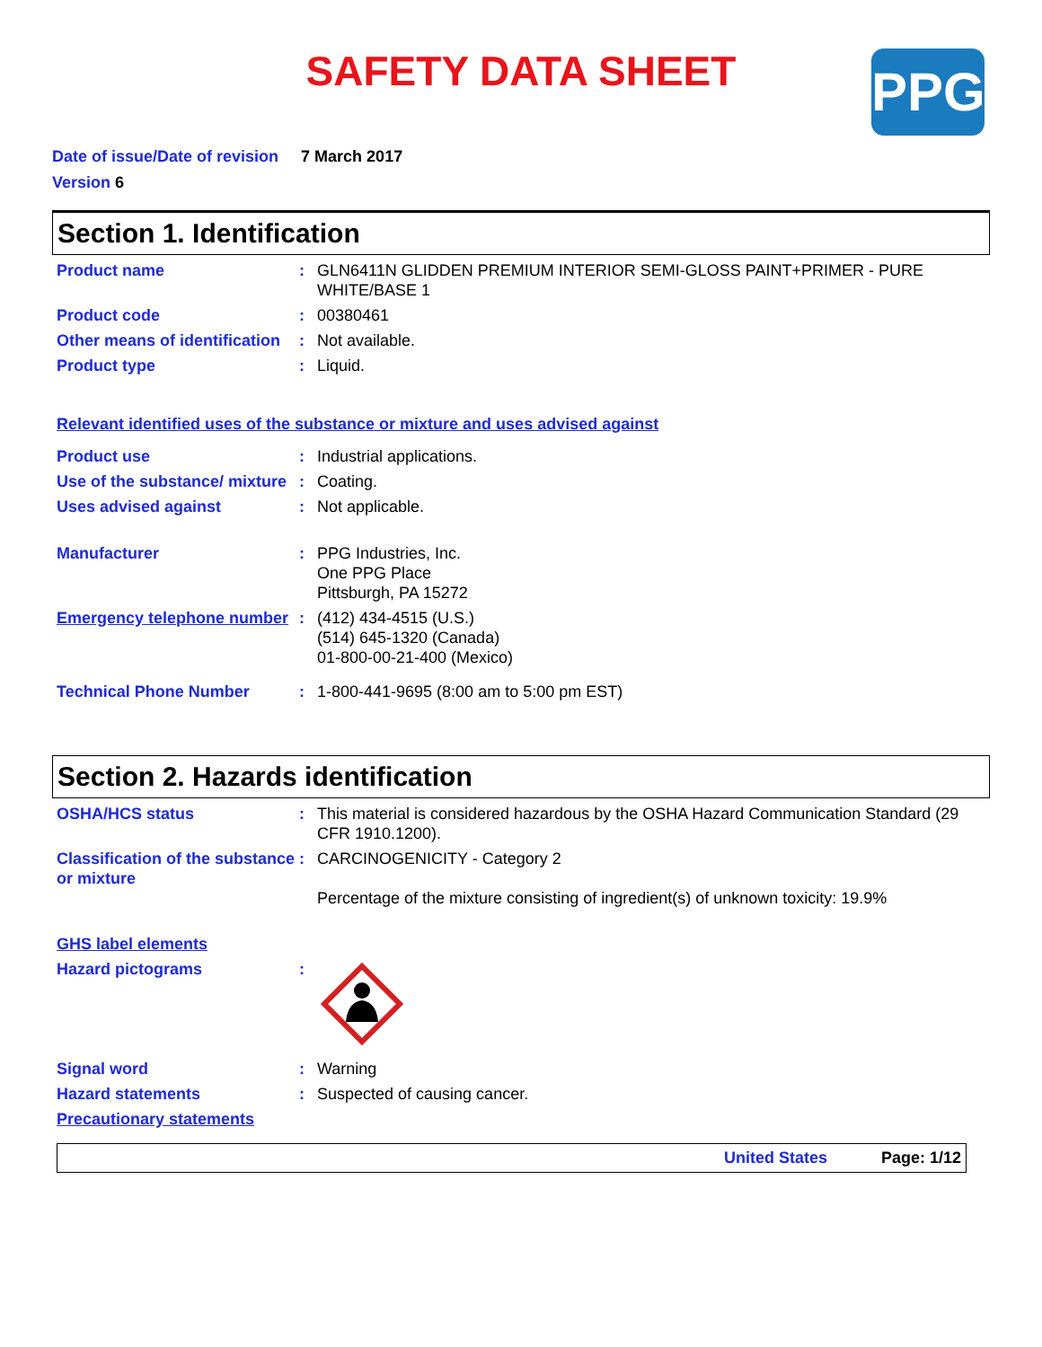SAFETY DATA SHEET
PPG
Date of issue/Date of revision 7 March 2017
Version 6
Section 1. Identification
Product name : GLN6411N GLIDDEN PREMIUM INTERIOR SEMI-GLOSS PAINT+PRIMER - PURE WHITE/BASE 1
Product code : 00380461
Other means of identification
: Not available.
Product type : Liquid.
Relevant identified uses of the substance or mixture and uses advised against
Product use : Industrial applications.
Use of the substance/ mixture
: Coating.
Uses advised against : Not applicable.
Manufacturer : PPG Industries, Inc.
One PPG Place
Pittsburgh, PA 15272
Emergency telephone number
: (412) 434-4515 (U.S.)
(514) 645-1320 (Canada)
01-800-00-21-400 (Mexico)
Technical Phone Number : 1-800-441-9695 (8:00 am to 5:00 pm EST)
Section 2. Hazards identification
OSHA/HCS status : This material is considered hazardous by the OSHA Hazard Communication Standard (29 CFR 1910.1200).
Classification of the substance or mixture
: CARCINOGENICITY - Category 2
Percentage of the mixture consisting of ingredient(s) of unknown toxicity: 19.9%
GHS label elements
Hazard pictograms :
Signal word : Warning
Hazard statements : Suspected of causing cancer.
Precautionary statements
United States Page: 1/12